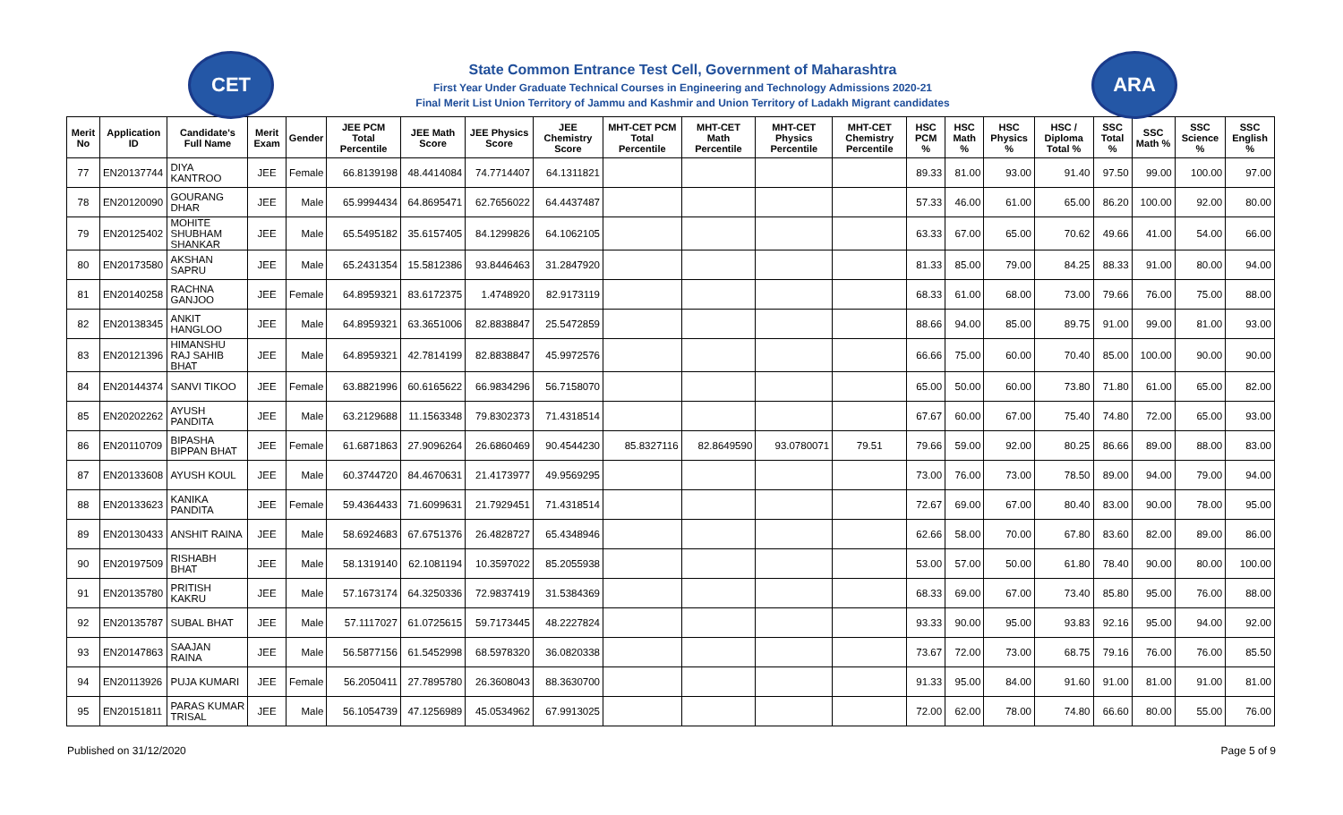CET
State Common Entrance Test Cell, Government of Maharashtra
First Year Under Graduate Technical Courses in Engineering and Technology Admissions 2020-21
Final Merit List Union Territory of Jammu and Kashmir and Union Territory of Ladakh Migrant candidates
ARA
| Merit No | Application ID | Candidate's Full Name | Merit Exam | Gender | JEE PCM Total Percentile | JEE Math Score | JEE Physics Score | JEE Chemistry Score | MHT-CET PCM Total Percentile | MHT-CET Math Percentile | MHT-CET Physics Percentile | MHT-CET Chemistry Percentile | HSC PCM % | HSC Math % | HSC Physics % | HSC / Diploma Total % | SSC Total % | SSC Math % | SSC Science % | SSC English % |
| --- | --- | --- | --- | --- | --- | --- | --- | --- | --- | --- | --- | --- | --- | --- | --- | --- | --- | --- | --- | --- |
| 77 | EN20137744 | DIYA KANTROO | JEE | Female | 66.8139198 | 48.4414084 | 74.7714407 | 64.1311821 | | | | | 89.33 | 81.00 | 93.00 | 91.40 | 97.50 | 99.00 | 100.00 | 97.00 |
| 78 | EN20120090 | GOURANG DHAR | JEE | Male | 65.9994434 | 64.8695471 | 62.7656022 | 64.4437487 | | | | | 57.33 | 46.00 | 61.00 | 65.00 | 86.20 | 100.00 | 92.00 | 80.00 |
| 79 | EN20125402 | MOHITE SHUBHAM SHANKAR | JEE | Male | 65.5495182 | 35.6157405 | 84.1299826 | 64.1062105 | | | | | 63.33 | 67.00 | 65.00 | 70.62 | 49.66 | 41.00 | 54.00 | 66.00 |
| 80 | EN20173580 | AKSHAN SAPRU | JEE | Male | 65.2431354 | 15.5812386 | 93.8446463 | 31.2847920 | | | | | 81.33 | 85.00 | 79.00 | 84.25 | 88.33 | 91.00 | 80.00 | 94.00 |
| 81 | EN20140258 | RACHNA GANJOO | JEE | Female | 64.8959321 | 83.6172375 | 1.4748920 | 82.9173119 | | | | | 68.33 | 61.00 | 68.00 | 73.00 | 79.66 | 76.00 | 75.00 | 88.00 |
| 82 | EN20138345 | ANKIT HANGLOO | JEE | Male | 64.8959321 | 63.3651006 | 82.8838847 | 25.5472859 | | | | | 88.66 | 94.00 | 85.00 | 89.75 | 91.00 | 99.00 | 81.00 | 93.00 |
| 83 | EN20121396 | HIMANSHU RAJ SAHIB BHAT | JEE | Male | 64.8959321 | 42.7814199 | 82.8838847 | 45.9972576 | | | | | 66.66 | 75.00 | 60.00 | 70.40 | 85.00 | 100.00 | 90.00 | 90.00 |
| 84 | EN20144374 | SANVI TIKOO | JEE | Female | 63.8821996 | 60.6165622 | 66.9834296 | 56.7158070 | | | | | 65.00 | 50.00 | 60.00 | 73.80 | 71.80 | 61.00 | 65.00 | 82.00 |
| 85 | EN20202262 | AYUSH PANDITA | JEE | Male | 63.2129688 | 11.1563348 | 79.8302373 | 71.4318514 | | | | | 67.67 | 60.00 | 67.00 | 75.40 | 74.80 | 72.00 | 65.00 | 93.00 |
| 86 | EN20110709 | BIPASHA BIPPAN BHAT | JEE | Female | 61.6871863 | 27.9096264 | 26.6860469 | 90.4544230 | 85.8327116 | 82.8649590 | 93.0780071 | 79.51 | 79.66 | 59.00 | 92.00 | 80.25 | 86.66 | 89.00 | 88.00 | 83.00 |
| 87 | EN20133608 | AYUSH KOUL | JEE | Male | 60.3744720 | 84.4670631 | 21.4173977 | 49.9569295 | | | | | 73.00 | 76.00 | 73.00 | 78.50 | 89.00 | 94.00 | 79.00 | 94.00 |
| 88 | EN20133623 | KANIKA PANDITA | JEE | Female | 59.4364433 | 71.6099631 | 21.7929451 | 71.4318514 | | | | | 72.67 | 69.00 | 67.00 | 80.40 | 83.00 | 90.00 | 78.00 | 95.00 |
| 89 | EN20130433 | ANSHIT RAINA | JEE | Male | 58.6924683 | 67.6751376 | 26.4828727 | 65.4348946 | | | | | 62.66 | 58.00 | 70.00 | 67.80 | 83.60 | 82.00 | 89.00 | 86.00 |
| 90 | EN20197509 | RISHABH BHAT | JEE | Male | 58.1319140 | 62.1081194 | 10.3597022 | 85.2055938 | | | | | 53.00 | 57.00 | 50.00 | 61.80 | 78.40 | 90.00 | 80.00 | 100.00 |
| 91 | EN20135780 | PRITISH KAKRU | JEE | Male | 57.1673174 | 64.3250336 | 72.9837419 | 31.5384369 | | | | | 68.33 | 69.00 | 67.00 | 73.40 | 85.80 | 95.00 | 76.00 | 88.00 |
| 92 | EN20135787 | SUBAL BHAT | JEE | Male | 57.1117027 | 61.0725615 | 59.7173445 | 48.2227824 | | | | | 93.33 | 90.00 | 95.00 | 93.83 | 92.16 | 95.00 | 94.00 | 92.00 |
| 93 | EN20147863 | SAAJAN RAINA | JEE | Male | 56.5877156 | 61.5452998 | 68.5978320 | 36.0820338 | | | | | 73.67 | 72.00 | 73.00 | 68.75 | 79.16 | 76.00 | 76.00 | 85.50 |
| 94 | EN20113926 | PUJA KUMARI | JEE | Female | 56.2050411 | 27.7895780 | 26.3608043 | 88.3630700 | | | | | 91.33 | 95.00 | 84.00 | 91.60 | 91.00 | 81.00 | 91.00 | 81.00 |
| 95 | EN20151811 | PARAS KUMAR TRISAL | JEE | Male | 56.1054739 | 47.1256989 | 45.0534962 | 67.9913025 | | | | | 72.00 | 62.00 | 78.00 | 74.80 | 66.60 | 80.00 | 55.00 | 76.00 |
Published on 31/12/2020 Page 5 of 9